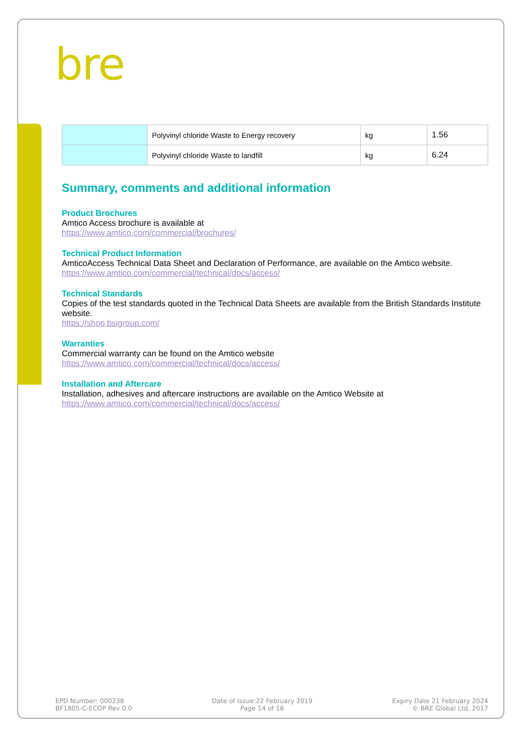bre
| | Polyvinyl chloride Waste to Energy recovery | kg | 1.56 |
| | Polyvinyl chloride Waste to landfill | kg | 6.24 |
Summary, comments and additional information
Product Brochures
Amtico Access brochure is available at
https://www.amtico.com/commercial/brochures/
Technical Product Information
AmticoAccess Technical Data Sheet and Declaration of Performance, are available on the Amtico website.
https://www.amtico.com/commercial/technical/docs/access/
Technical Standards
Copies of the test standards quoted in the Technical Data Sheets are available from the British Standards Institute website.
https://shop.bsigroup.com/
Warranties
Commercial warranty can be found on the Amtico website
https://www.amtico.com/commercial/technical/docs/access/
Installation and Aftercare
Installation, adhesives and aftercare instructions are available on the Amtico Website at
https://www.amtico.com/commercial/technical/docs/access/
EPD Number: 000238
BF1805-C-ECOP Rev 0.0
Date of Issue:22 February 2019
Page 14 of 16
Expiry Date 21 February 2024
© BRE Global Ltd, 2017